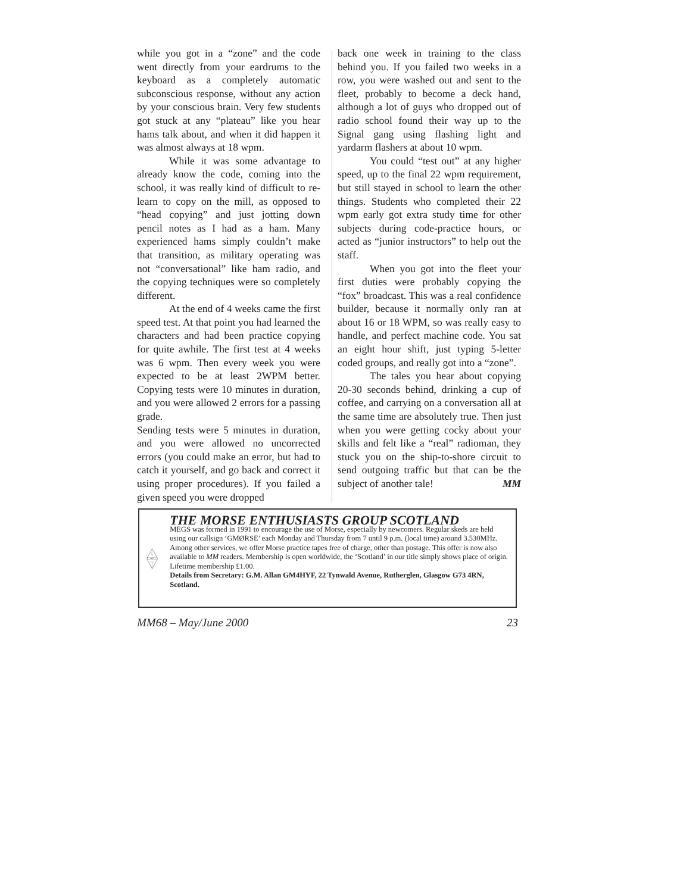while you got in a “zone” and the code went directly from your eardrums to the keyboard as a completely automatic subconscious response, without any action by your conscious brain. Very few students got stuck at any “plateau” like you hear hams talk about, and when it did happen it was almost always at 18 wpm.
While it was some advantage to already know the code, coming into the school, it was really kind of difficult to re-learn to copy on the mill, as opposed to “head copying” and just jotting down pencil notes as I had as a ham. Many experienced hams simply couldn’t make that transition, as military operating was not “conversational” like ham radio, and the copying techniques were so completely different.
At the end of 4 weeks came the first speed test. At that point you had learned the characters and had been practice copying for quite awhile. The first test at 4 weeks was 6 wpm. Then every week you were expected to be at least 2WPM better. Copying tests were 10 minutes in duration, and you were allowed 2 errors for a passing grade.
Sending tests were 5 minutes in duration, and you were allowed no uncorrected errors (you could make an error, but had to catch it yourself, and go back and correct it using proper procedures). If you failed a given speed you were dropped
back one week in training to the class behind you. If you failed two weeks in a row, you were washed out and sent to the fleet, probably to become a deck hand, although a lot of guys who dropped out of radio school found their way up to the Signal gang using flashing light and yardarm flashers at about 10 wpm.
You could “test out” at any higher speed, up to the final 22 wpm requirement, but still stayed in school to learn the other things. Students who completed their 22 wpm early got extra study time for other subjects during code-practice hours, or acted as “junior instructors” to help out the staff.
When you got into the fleet your first duties were probably copying the “fox” broadcast. This was a real confidence builder, because it normally only ran at about 16 or 18 WPM, so was really easy to handle, and perfect machine code. You sat an eight hour shift, just typing 5-letter coded groups, and really got into a “zone”.
The tales you hear about copying 20-30 seconds behind, drinking a cup of coffee, and carrying on a conversation all at the same time are absolutely true. Then just when you were getting cocky about your skills and felt like a “real” radioman, they stuck you on the ship-to-shore circuit to send outgoing traffic but that can be the subject of another tale! MM
MEGS
THE MORSE ENTHUSIASTS GROUP SCOTLAND
MEGS was formed in 1991 to encourage the use of Morse, especially by newcomers. Regular skeds are held using our callsign ‘GMØRSE’ each Monday and Thursday from 7 until 9 p.m. (local time) around 3.530MHz. Among other services, we offer Morse practice tapes free of charge, other than postage. This offer is now also available to MM readers. Membership is open worldwide, the ‘Scotland’ in our title simply shows place of origin. Lifetime membership £1.00.
Details from Secretary: G.M. Allan GM4HYF, 22 Tynwald Avenue, Rutherglen, Glasgow G73 4RN, Scotland.
MM68 – May/June 2000 23